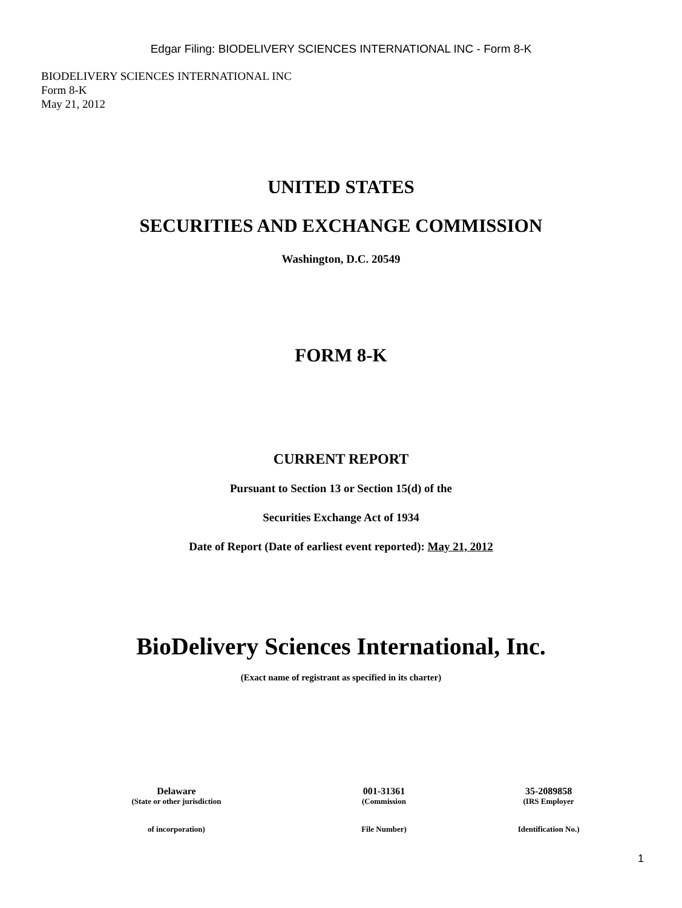Edgar Filing: BIODELIVERY SCIENCES INTERNATIONAL INC - Form 8-K
BIODELIVERY SCIENCES INTERNATIONAL INC
Form 8-K
May 21, 2012
UNITED STATES
SECURITIES AND EXCHANGE COMMISSION
Washington, D.C. 20549
FORM 8-K
CURRENT REPORT
Pursuant to Section 13 or Section 15(d) of the
Securities Exchange Act of 1934
Date of Report (Date of earliest event reported): May 21, 2012
BioDelivery Sciences International, Inc.
(Exact name of registrant as specified in its charter)
| Delaware | 001-31361 | 35-2089858 |
| (State or other jurisdiction | (Commission | (IRS Employer |
| of incorporation) | File Number) | Identification No.) |
1